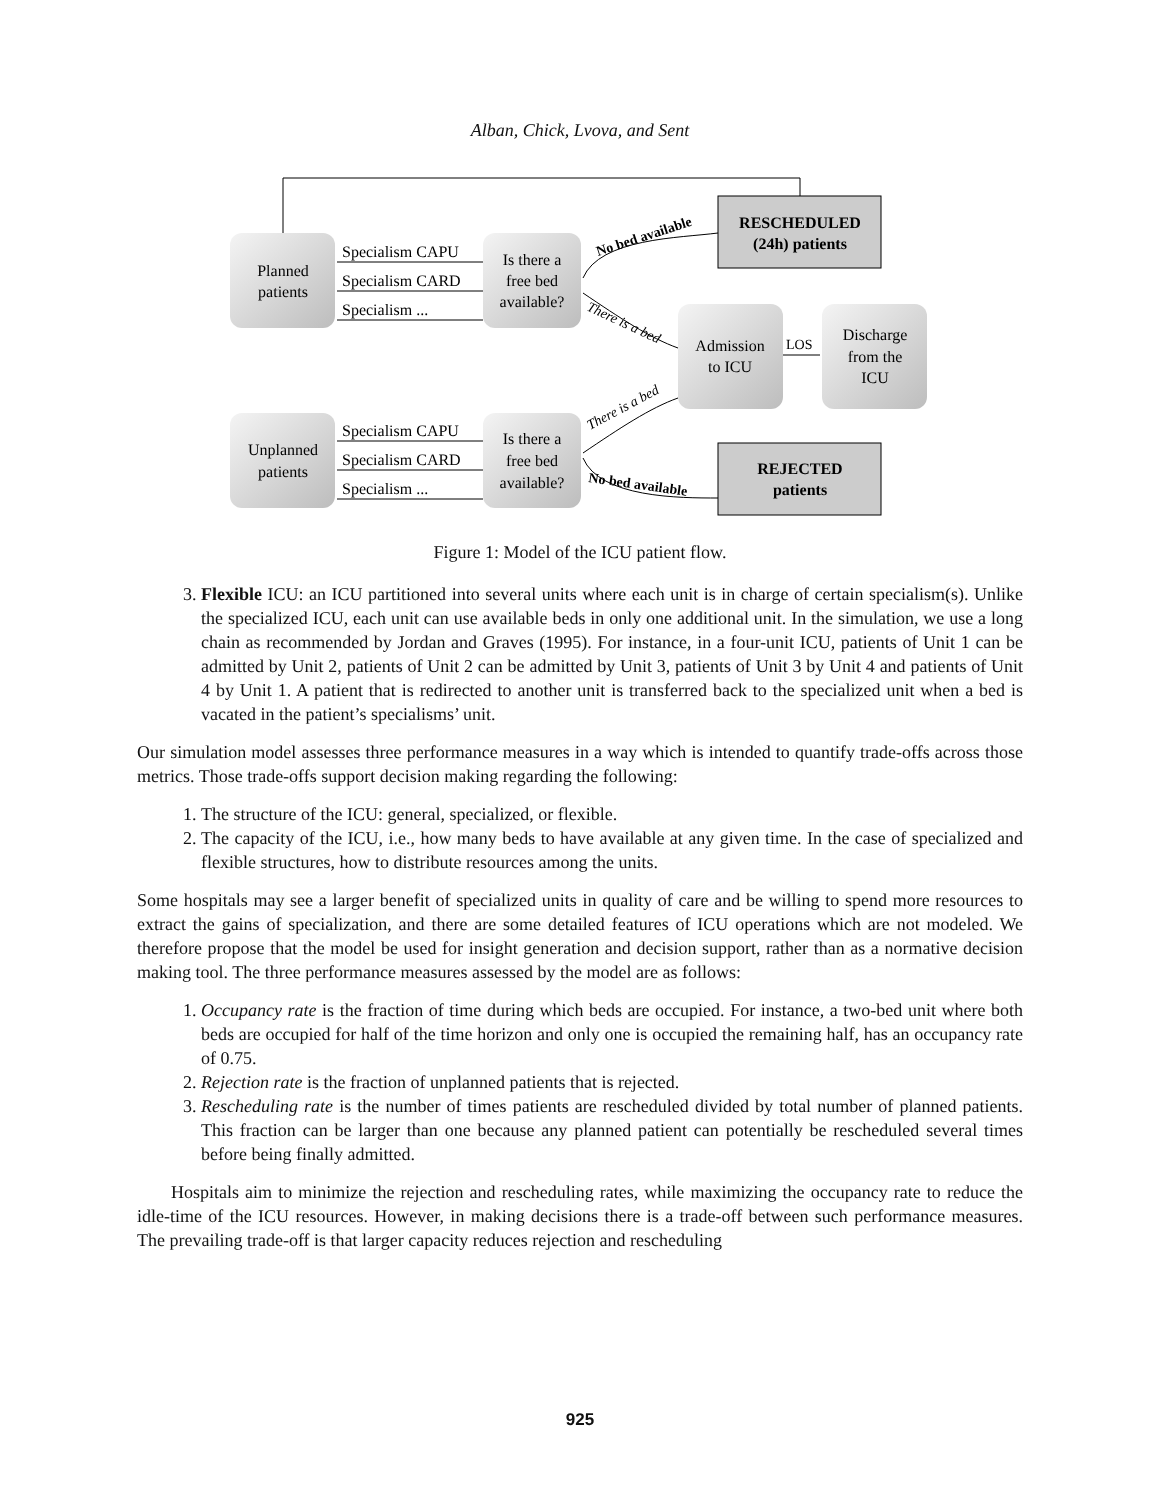Alban, Chick, Lvova, and Sent
Planned
patients
Unplanned
patients
Is there a
free bed
available?
Is there a
free bed
available?
Specialism CAPU
Specialism CARD
Specialism ...
Specialism CAPU
Specialism CARD
Specialism ...
RESCHEDULED
(24h) patients
REJECTED
patients
Admission
to ICU
Discharge
from the
ICU
LOS
No bed available
There is a bed
There is a bed
No bed available
Figure 1: Model of the ICU patient flow.
3. Flexible ICU: an ICU partitioned into several units where each unit is in charge of certain specialism(s). Unlike the specialized ICU, each unit can use available beds in only one additional unit. In the simulation, we use a long chain as recommended by Jordan and Graves (1995). For instance, in a four-unit ICU, patients of Unit 1 can be admitted by Unit 2, patients of Unit 2 can be admitted by Unit 3, patients of Unit 3 by Unit 4 and patients of Unit 4 by Unit 1. A patient that is redirected to another unit is transferred back to the specialized unit when a bed is vacated in the patient’s specialisms’ unit.
Our simulation model assesses three performance measures in a way which is intended to quantify trade-offs across those metrics. Those trade-offs support decision making regarding the following:
1. The structure of the ICU: general, specialized, or flexible.
2. The capacity of the ICU, i.e., how many beds to have available at any given time. In the case of specialized and flexible structures, how to distribute resources among the units.
Some hospitals may see a larger benefit of specialized units in quality of care and be willing to spend more resources to extract the gains of specialization, and there are some detailed features of ICU operations which are not modeled. We therefore propose that the model be used for insight generation and decision support, rather than as a normative decision making tool. The three performance measures assessed by the model are as follows:
1. Occupancy rate is the fraction of time during which beds are occupied. For instance, a two-bed unit where both beds are occupied for half of the time horizon and only one is occupied the remaining half, has an occupancy rate of 0.75.
2. Rejection rate is the fraction of unplanned patients that is rejected.
3. Rescheduling rate is the number of times patients are rescheduled divided by total number of planned patients. This fraction can be larger than one because any planned patient can potentially be rescheduled several times before being finally admitted.
Hospitals aim to minimize the rejection and rescheduling rates, while maximizing the occupancy rate to reduce the idle-time of the ICU resources. However, in making decisions there is a trade-off between such performance measures. The prevailing trade-off is that larger capacity reduces rejection and rescheduling
925